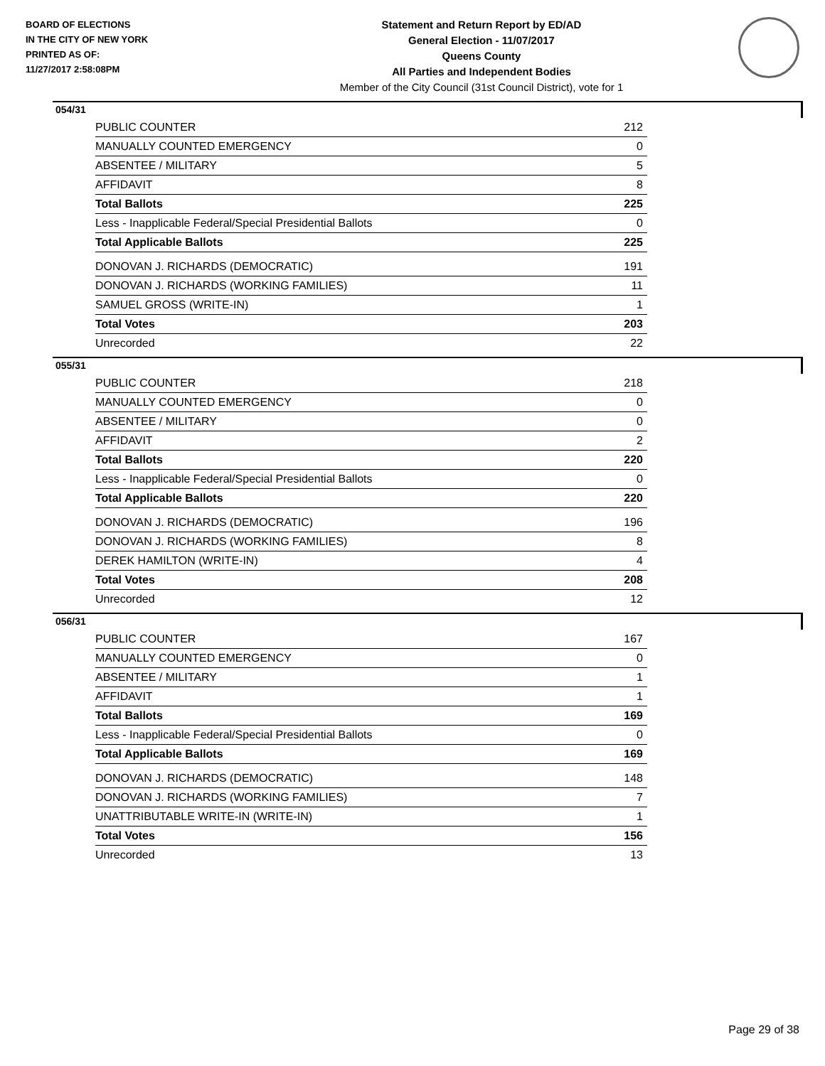BOARD OF ELECTIONS
IN THE CITY OF NEW YORK
PRINTED AS OF:
11/27/2017 2:58:08PM
Statement and Return Report by ED/AD
General Election - 11/07/2017
Queens County
All Parties and Independent Bodies
Member of the City Council (31st Council District), vote for 1
054/31
| PUBLIC COUNTER | 212 |
| MANUALLY COUNTED EMERGENCY | 0 |
| ABSENTEE / MILITARY | 5 |
| AFFIDAVIT | 8 |
| Total Ballots | 225 |
| Less - Inapplicable Federal/Special Presidential Ballots | 0 |
| Total Applicable Ballots | 225 |
| DONOVAN J. RICHARDS (DEMOCRATIC) | 191 |
| DONOVAN J. RICHARDS (WORKING FAMILIES) | 11 |
| SAMUEL GROSS (WRITE-IN) | 1 |
| Total Votes | 203 |
| Unrecorded | 22 |
055/31
| PUBLIC COUNTER | 218 |
| MANUALLY COUNTED EMERGENCY | 0 |
| ABSENTEE / MILITARY | 0 |
| AFFIDAVIT | 2 |
| Total Ballots | 220 |
| Less - Inapplicable Federal/Special Presidential Ballots | 0 |
| Total Applicable Ballots | 220 |
| DONOVAN J. RICHARDS (DEMOCRATIC) | 196 |
| DONOVAN J. RICHARDS (WORKING FAMILIES) | 8 |
| DEREK HAMILTON (WRITE-IN) | 4 |
| Total Votes | 208 |
| Unrecorded | 12 |
056/31
| PUBLIC COUNTER | 167 |
| MANUALLY COUNTED EMERGENCY | 0 |
| ABSENTEE / MILITARY | 1 |
| AFFIDAVIT | 1 |
| Total Ballots | 169 |
| Less - Inapplicable Federal/Special Presidential Ballots | 0 |
| Total Applicable Ballots | 169 |
| DONOVAN J. RICHARDS (DEMOCRATIC) | 148 |
| DONOVAN J. RICHARDS (WORKING FAMILIES) | 7 |
| UNATTRIBUTABLE WRITE-IN (WRITE-IN) | 1 |
| Total Votes | 156 |
| Unrecorded | 13 |
Page 29 of 38